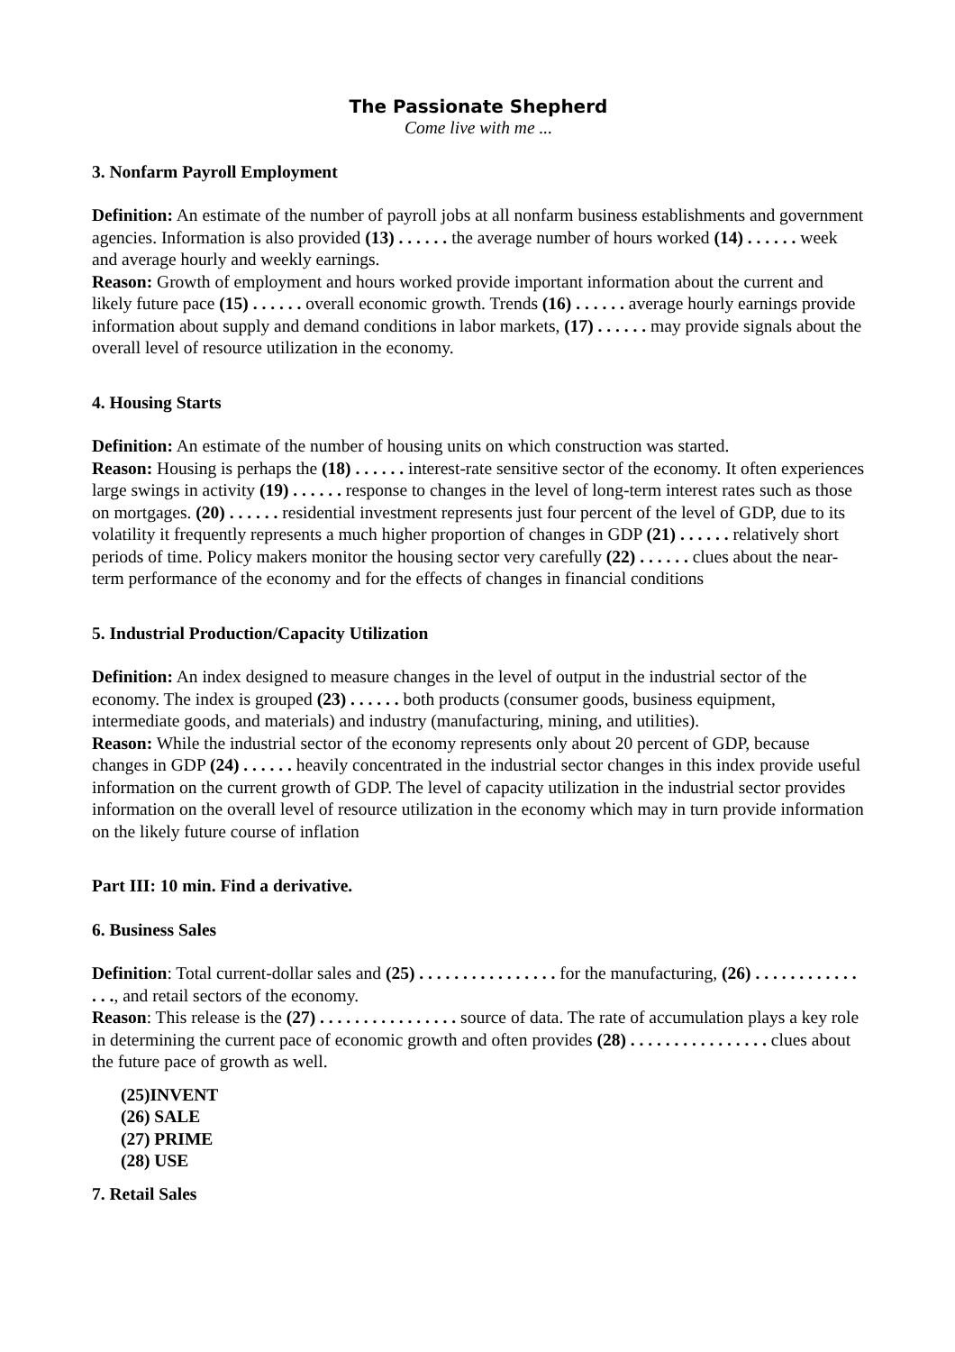The Passionate Shepherd
Come live with me ...
3. Nonfarm Payroll Employment
Definition: An estimate of the number of payroll jobs at all nonfarm business establishments and government agencies. Information is also provided (13) . . . . . . the average number of hours worked (14) . . . . . . week and average hourly and weekly earnings.
Reason: Growth of employment and hours worked provide important information about the current and likely future pace (15) . . . . . . overall economic growth. Trends (16) . . . . . . average hourly earnings provide information about supply and demand conditions in labor markets, (17) . . . . . . may provide signals about the overall level of resource utilization in the economy.
4. Housing Starts
Definition: An estimate of the number of housing units on which construction was started.
Reason: Housing is perhaps the (18) . . . . . . interest-rate sensitive sector of the economy. It often experiences large swings in activity (19) . . . . . . response to changes in the level of long-term interest rates such as those on mortgages. (20) . . . . . . residential investment represents just four percent of the level of GDP, due to its volatility it frequently represents a much higher proportion of changes in GDP (21) . . . . . . relatively short periods of time. Policy makers monitor the housing sector very carefully (22) . . . . . . clues about the near-term performance of the economy and for the effects of changes in financial conditions
5. Industrial Production/Capacity Utilization
Definition: An index designed to measure changes in the level of output in the industrial sector of the economy. The index is grouped (23) . . . . . . both products (consumer goods, business equipment, intermediate goods, and materials) and industry (manufacturing, mining, and utilities).
Reason: While the industrial sector of the economy represents only about 20 percent of GDP, because changes in GDP (24) . . . . . . heavily concentrated in the industrial sector changes in this index provide useful information on the current growth of GDP. The level of capacity utilization in the industrial sector provides information on the overall level of resource utilization in the economy which may in turn provide information on the likely future course of inflation
Part III: 10 min. Find a derivative.
6. Business Sales
Definition: Total current-dollar sales and (25) . . . . . . . . . . . . . . . . for the manufacturing, (26) . . . . . . . . . . . . . . ., and retail sectors of the economy.
Reason: This release is the (27) . . . . . . . . . . . . . . . . source of data. The rate of accumulation plays a key role in determining the current pace of economic growth and often provides (28) . . . . . . . . . . . . . . . . clues about the future pace of growth as well.
(25)INVENT
(26) SALE
(27) PRIME
(28) USE
7. Retail Sales